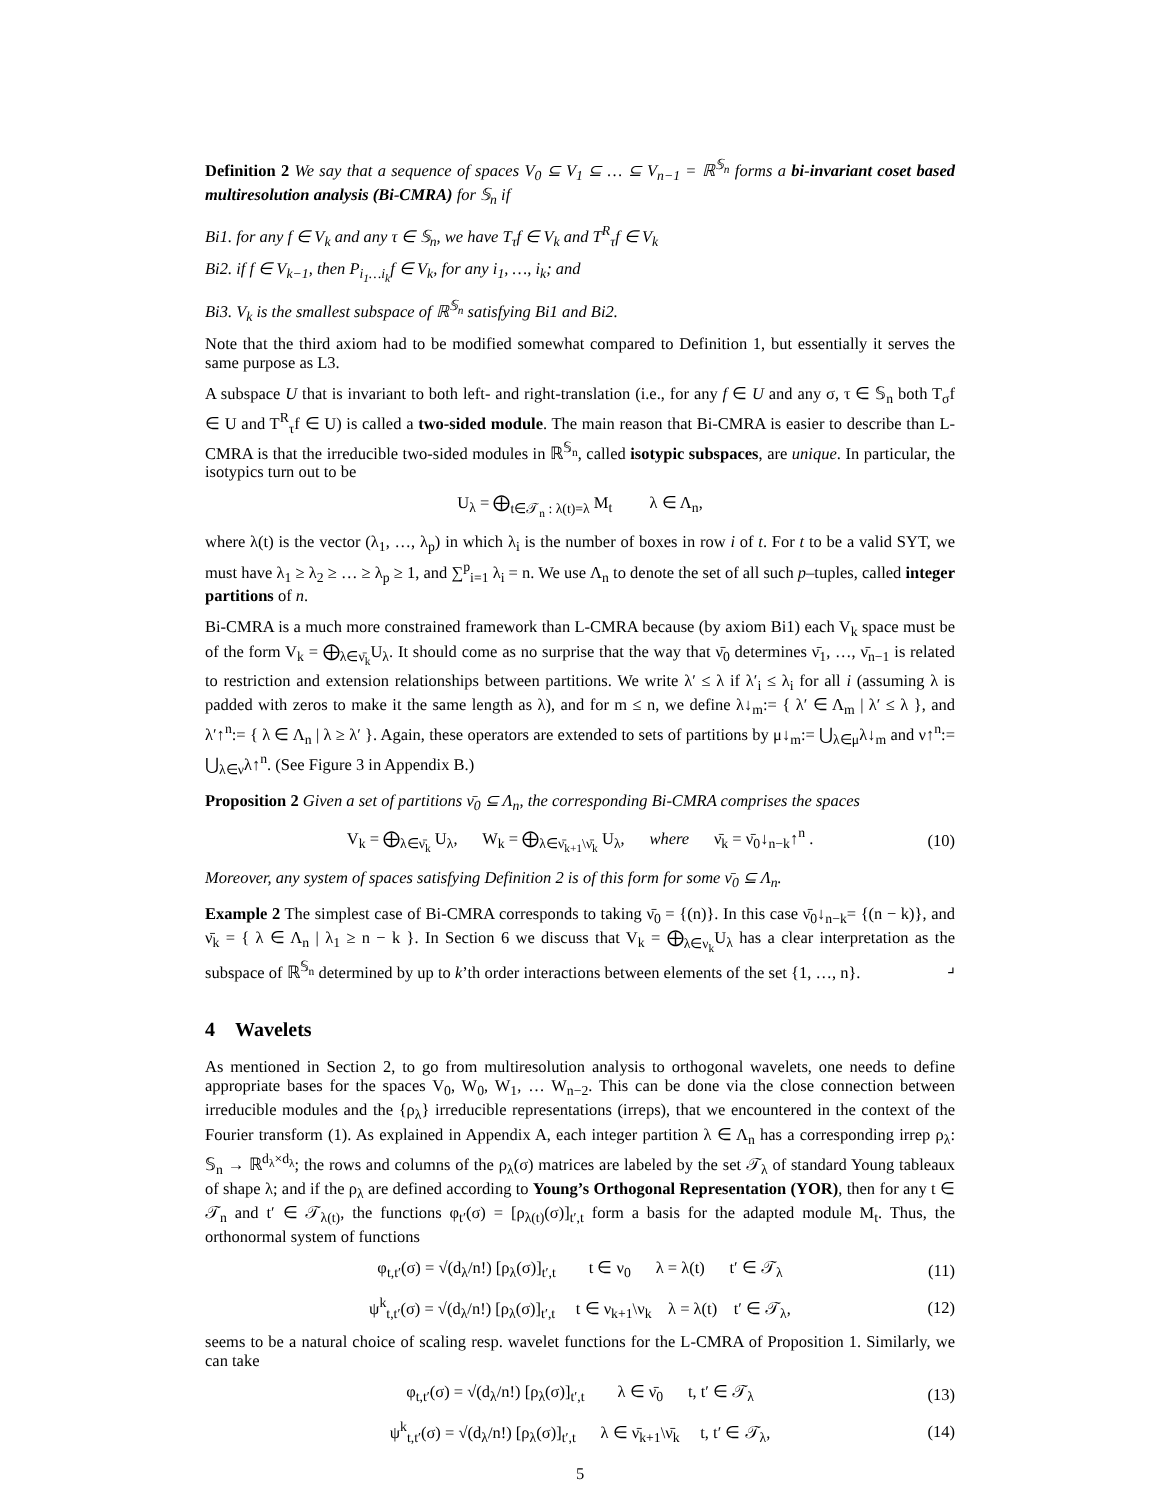Definition 2 We say that a sequence of spaces V<sub>0</sub> ⊆ V<sub>1</sub> ⊆ … ⊆ V<sub>n−1</sub> = ℝ<sup>𝕊<sub>n</sub></sup> forms a bi-invariant coset based multiresolution analysis (Bi-CMRA) for 𝕊<sub>n</sub> if
Bi1. for any f ∈ V<sub>k</sub> and any τ ∈ 𝕊<sub>n</sub>, we have T<sub>τ</sub>f ∈ V<sub>k</sub> and T<sup>R</sup><sub>τ</sub>f ∈ V<sub>k</sub>
Bi2. if f ∈ V<sub>k−1</sub>, then P<sub>i<sub>1</sub>…i<sub>k</sub></sub>f ∈ V<sub>k</sub>, for any i<sub>1</sub>, …, i<sub>k</sub>; and
Bi3. V<sub>k</sub> is the smallest subspace of ℝ<sup>𝕊<sub>n</sub></sup> satisfying Bi1 and Bi2.
Note that the third axiom had to be modified somewhat compared to Definition 1, but essentially it serves the same purpose as L3.
A subspace U that is invariant to both left- and right-translation (i.e., for any f ∈ U and any σ, τ ∈ 𝕊<sub>n</sub> both T<sub>σ</sub>f ∈ U and T<sup>R</sup><sub>τ</sub>f ∈ U) is called a two-sided module. The main reason that Bi-CMRA is easier to describe than L-CMRA is that the irreducible two-sided modules in ℝ<sup>𝕊<sub>n</sub></sup>, called isotypic subspaces, are unique. In particular, the isotypics turn out to be
U<sub>λ</sub> = ⨁<sub>t∈𝒯<sub>n</sub> : λ(t)=λ</sub> M<sub>t</sub> λ ∈ Λ<sub>n</sub>,
where λ(t) is the vector (λ<sub>1</sub>, …, λ<sub>p</sub>) in which λ<sub>i</sub> is the number of boxes in row i of t. For t to be a valid SYT, we must have λ<sub>1</sub> ≥ λ<sub>2</sub> ≥ … ≥ λ<sub>p</sub> ≥ 1, and ∑<sup>p</sup><sub>i=1</sub> λ<sub>i</sub> = n. We use Λ<sub>n</sub> to denote the set of all such p–tuples, called integer partitions of n.
Bi-CMRA is a much more constrained framework than L-CMRA because (by axiom Bi1) each V<sub>k</sub> space must be of the form V<sub>k</sub> = ⨁<sub>λ∈ν̄<sub>k</sub></sub>U<sub>λ</sub>. It should come as no surprise that the way that ν̄<sub>0</sub> determines ν̄<sub>1</sub>, …, ν̄<sub>n−1</sub> is related to restriction and extension relationships between partitions. We write λ′ ≤ λ if λ′<sub>i</sub> ≤ λ<sub>i</sub> for all i (assuming λ is padded with zeros to make it the same length as λ), and for m ≤ n, we define λ↓<sub>m</sub>:= { λ′ ∈ Λ<sub>m</sub> | λ′ ≤ λ }, and λ′↑<sup>n</sup>:= { λ ∈ Λ<sub>n</sub> | λ ≥ λ′ }. Again, these operators are extended to sets of partitions by μ↓<sub>m</sub>:= ⋃<sub>λ∈μ</sub>λ↓<sub>m</sub> and ν↑<sup>n</sup>:= ⋃<sub>λ∈ν</sub>λ↑<sup>n</sup>. (See Figure 3 in Appendix B.)
Proposition 2 Given a set of partitions ν̄<sub>0</sub> ⊆ Λ<sub>n</sub>, the corresponding Bi-CMRA comprises the spaces
V<sub>k</sub> = ⨁<sub>λ∈ν̄<sub>k</sub></sub> U<sub>λ</sub>, W<sub>k</sub> = ⨁<sub>λ∈ν̄<sub>k+1</sub>\ν̄<sub>k</sub></sub> U<sub>λ</sub>, where ν̄<sub>k</sub> = ν̄<sub>0</sub>↓<sub>n−k</sub>↑<sup>n</sup> . (10)
Moreover, any system of spaces satisfying Definition 2 is of this form for some ν̄<sub>0</sub> ⊆ Λ<sub>n</sub>.
Example 2 The simplest case of Bi-CMRA corresponds to taking ν̄<sub>0</sub> = {(n)}. In this case ν̄<sub>0</sub>↓<sub>n−k</sub>= {(n − k)}, and ν̄<sub>k</sub> = { λ ∈ Λ<sub>n</sub> | λ<sub>1</sub> ≥ n − k }. In Section 6 we discuss that V<sub>k</sub> = ⨁<sub>λ∈ν<sub>k</sub></sub>U<sub>λ</sub> has a clear interpretation as the subspace of ℝ<sup>𝕊<sub>n</sub></sup> determined by up to k’th order interactions between elements of the set {1, …, n}. ⌟
4 Wavelets
As mentioned in Section 2, to go from multiresolution analysis to orthogonal wavelets, one needs to define appropriate bases for the spaces V<sub>0</sub>, W<sub>0</sub>, W<sub>1</sub>, … W<sub>n−2</sub>. This can be done via the close connection between irreducible modules and the {ρ<sub>λ</sub>} irreducible representations (irreps), that we encountered in the context of the Fourier transform (1). As explained in Appendix A, each integer partition λ ∈ Λ<sub>n</sub> has a corresponding irrep ρ<sub>λ</sub>: 𝕊<sub>n</sub> → ℝ<sup>d<sub>λ</sub>×d<sub>λ</sub></sup>; the rows and columns of the ρ<sub>λ</sub>(σ) matrices are labeled by the set 𝒯<sub>λ</sub> of standard Young tableaux of shape λ; and if the ρ<sub>λ</sub> are defined according to Young’s Orthogonal Representation (YOR), then for any t ∈ 𝒯<sub>n</sub> and t′ ∈ 𝒯<sub>λ(t)</sub>, the functions φ<sub>t′</sub>(σ) = [ρ<sub>λ(t)</sub>(σ)]<sub>t′,t</sub> form a basis for the adapted module M<sub>t</sub>. Thus, the orthonormal system of functions
φ<sub>t,t′</sub>(σ) = √(d<sub>λ</sub>/n!) [ρ<sub>λ</sub>(σ)]<sub>t′,t</sub> t ∈ ν<sub>0</sub> λ = λ(t) t′ ∈ 𝒯<sub>λ</sub> (11)
ψ<sup>k</sup><sub>t,t′</sub>(σ) = √(d<sub>λ</sub>/n!) [ρ<sub>λ</sub>(σ)]<sub>t′,t</sub> t ∈ ν<sub>k+1</sub>\ν<sub>k</sub> λ = λ(t) t′ ∈ 𝒯<sub>λ</sub>, (12)
seems to be a natural choice of scaling resp. wavelet functions for the L-CMRA of Proposition 1. Similarly, we can take
φ<sub>t,t′</sub>(σ) = √(d<sub>λ</sub>/n!) [ρ<sub>λ</sub>(σ)]<sub>t′,t</sub> λ ∈ ν̄<sub>0</sub> t, t′ ∈ 𝒯<sub>λ</sub> (13)
ψ<sup>k</sup><sub>t,t′</sub>(σ) = √(d<sub>λ</sub>/n!) [ρ<sub>λ</sub>(σ)]<sub>t′,t</sub> λ ∈ ν̄<sub>k+1</sub>\ν̄<sub>k</sub> t, t′ ∈ 𝒯<sub>λ</sub>, (14)
5